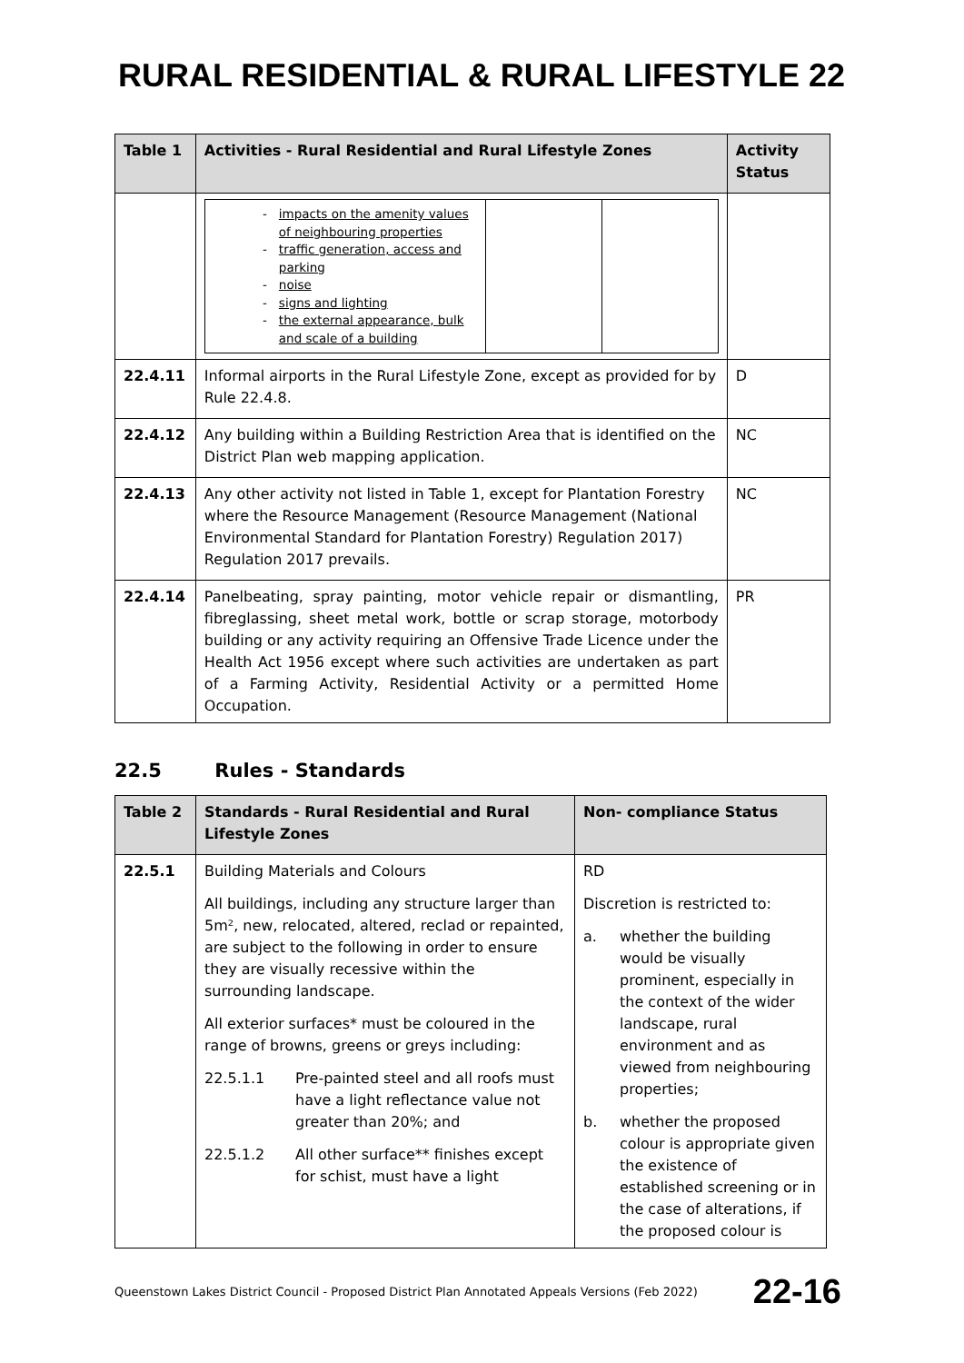RURAL RESIDENTIAL & RURAL LIFESTYLE 22
| Table 1 | Activities - Rural Residential and Rural Lifestyle Zones | Activity Status |
| --- | --- | --- |
| | / impacts on the amenity values of neighbouring properties traffic generation, access and parking noise signs and lighting the external appearance, bulk and scale of a building / / / | |
| 22.4.11 | Informal airports in the Rural Lifestyle Zone, except as provided for by Rule 22.4.8. | D |
| 22.4.12 | Any building within a Building Restriction Area that is identified on the District Plan web mapping application. | NC |
| 22.4.13 | Any other activity not listed in Table 1, except for Plantation Forestry where the Resource Management (Resource Management (National Environmental Standard for Plantation Forestry) Regulation 2017) Regulation 2017 prevails. | NC |
| 22.4.14 | Panelbeating, spray painting, motor vehicle repair or dismantling, fibreglassing, sheet metal work, bottle or scrap storage, motorbody building or any activity requiring an Offensive Trade Licence under the Health Act 1956 except where such activities are undertaken as part of a Farming Activity, Residential Activity or a permitted Home Occupation. | PR |
22.5 Rules - Standards
| Table 2 | Standards - Rural Residential and Rural Lifestyle Zones | Non- compliance Status |
| --- | --- | --- |
| 22.5.1 | Building Materials and Colours All buildings, including any structure larger than 5m², new, relocated, altered, reclad or repainted, are subject to the following in order to ensure they are visually recessive within the surrounding landscape. All exterior surfaces* must be coloured in the range of browns, greens or greys including: 22.5.1.1 Pre-painted steel and all roofs must have a light reflectance value not greater than 20%; and 22.5.1.2 All other surface** finishes except for schist, must have a light | RD Discretion is restricted to: a. whether the building would be visually prominent, especially in the context of the wider landscape, rural environment and as viewed from neighbouring properties; b. whether the proposed colour is appropriate given the existence of established screening or in the case of alterations, if the proposed colour is |
Queenstown Lakes District Council - Proposed District Plan Annotated Appeals Versions (Feb 2022) 22-16